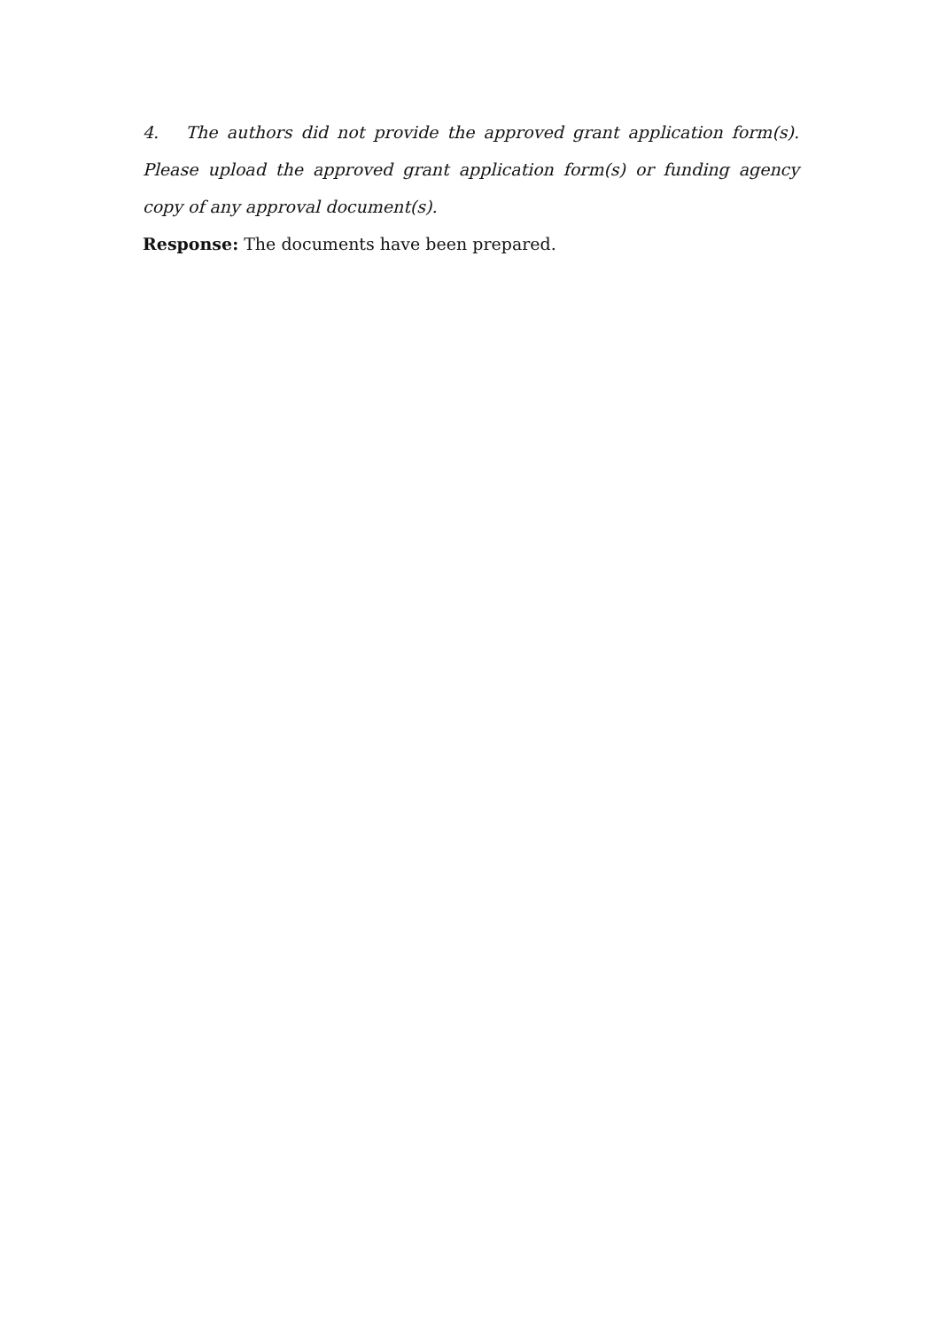4. The authors did not provide the approved grant application form(s). Please upload the approved grant application form(s) or funding agency copy of any approval document(s).
Response: The documents have been prepared.